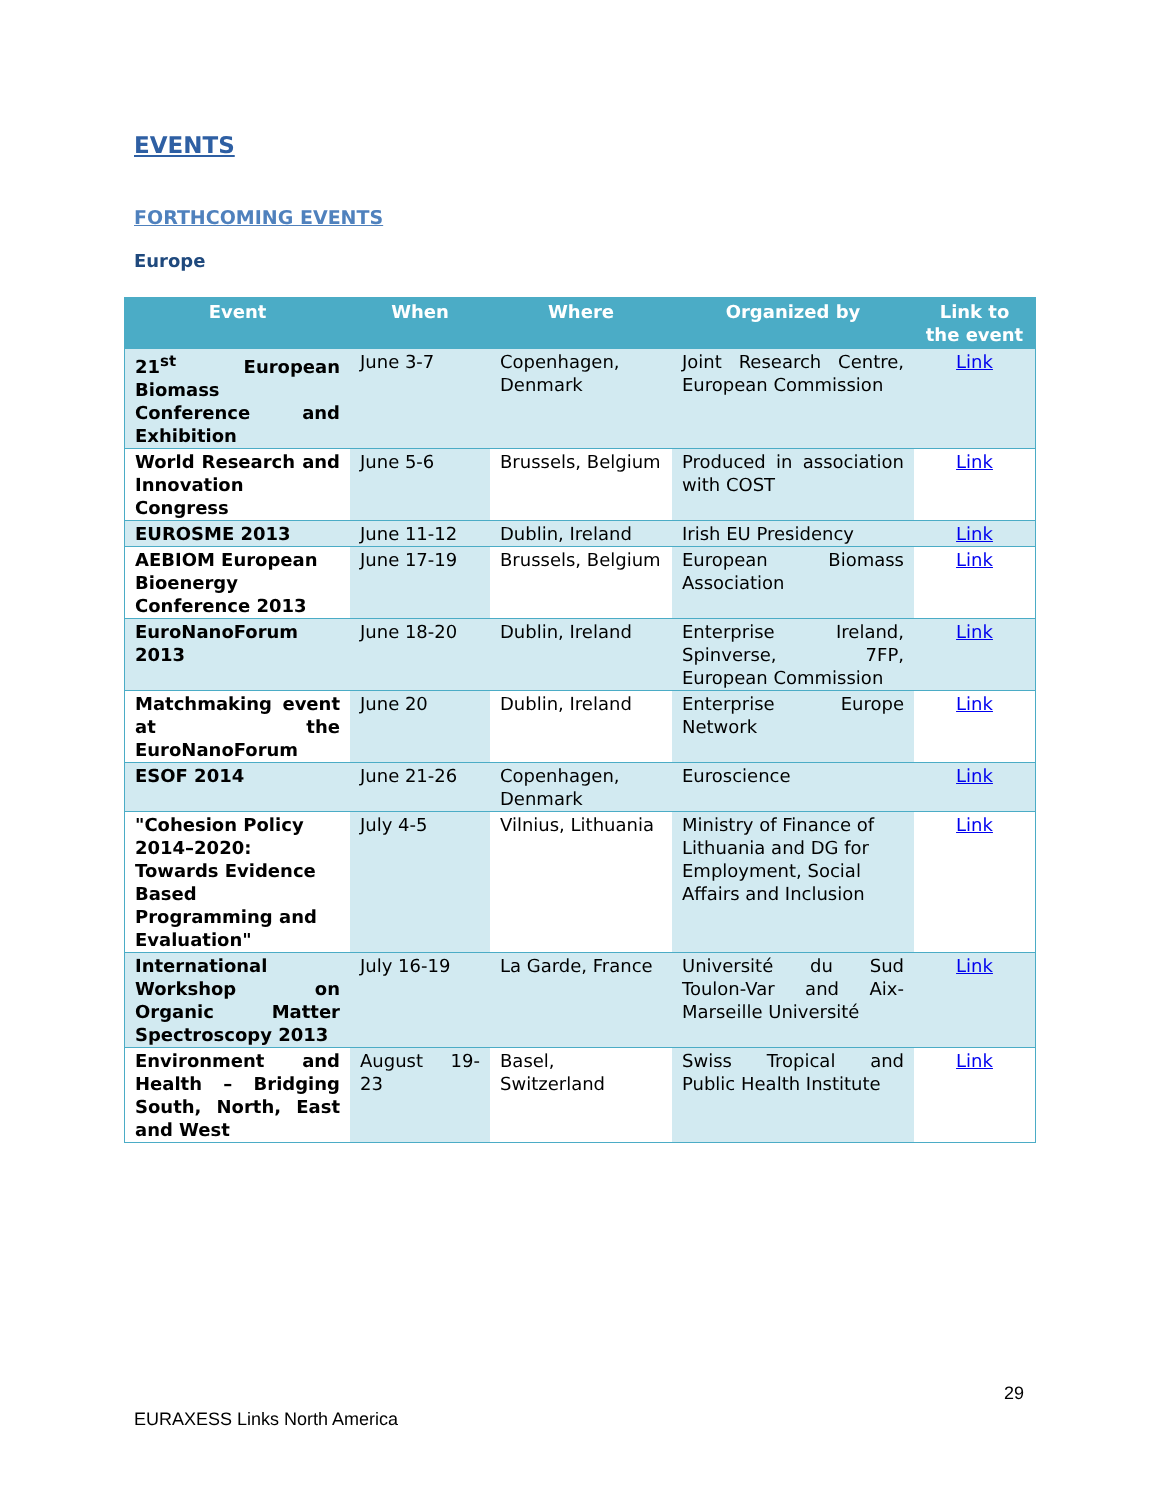EVENTS
FORTHCOMING EVENTS
Europe
| Event | When | Where | Organized by | Link to the event |
| --- | --- | --- | --- | --- |
| 21<sup>st</sup> European Biomass Conference and Exhibition | June 3-7 | Copenhagen, Denmark | Joint Research Centre, European Commission | Link |
| World Research and Innovation Congress | June 5-6 | Brussels, Belgium | Produced in association with COST | Link |
| EUROSME 2013 | June 11-12 | Dublin, Ireland | Irish EU Presidency | Link |
| AEBIOM European Bioenergy Conference 2013 | June 17-19 | Brussels, Belgium | European Biomass Association | Link |
| EuroNanoForum 2013 | June 18-20 | Dublin, Ireland | Enterprise Ireland, Spinverse, 7FP, European Commission | Link |
| Matchmaking event at the EuroNanoForum | June 20 | Dublin, Ireland | Enterprise Europe Network | Link |
| ESOF 2014 | June 21-26 | Copenhagen, Denmark | Euroscience | Link |
| "Cohesion Policy 2014–2020: Towards Evidence Based Programming and Evaluation" | July 4-5 | Vilnius, Lithuania | Ministry of Finance of Lithuania and DG for Employment, Social Affairs and Inclusion | Link |
| International Workshop on Organic Matter Spectroscopy 2013 | July 16-19 | La Garde, France | Université du Sud Toulon-Var and Aix-Marseille Université | Link |
| Environment and Health – Bridging South, North, East and West | August 19-23 | Basel, Switzerland | Swiss Tropical and Public Health Institute | Link |
29
EURAXESS Links North America